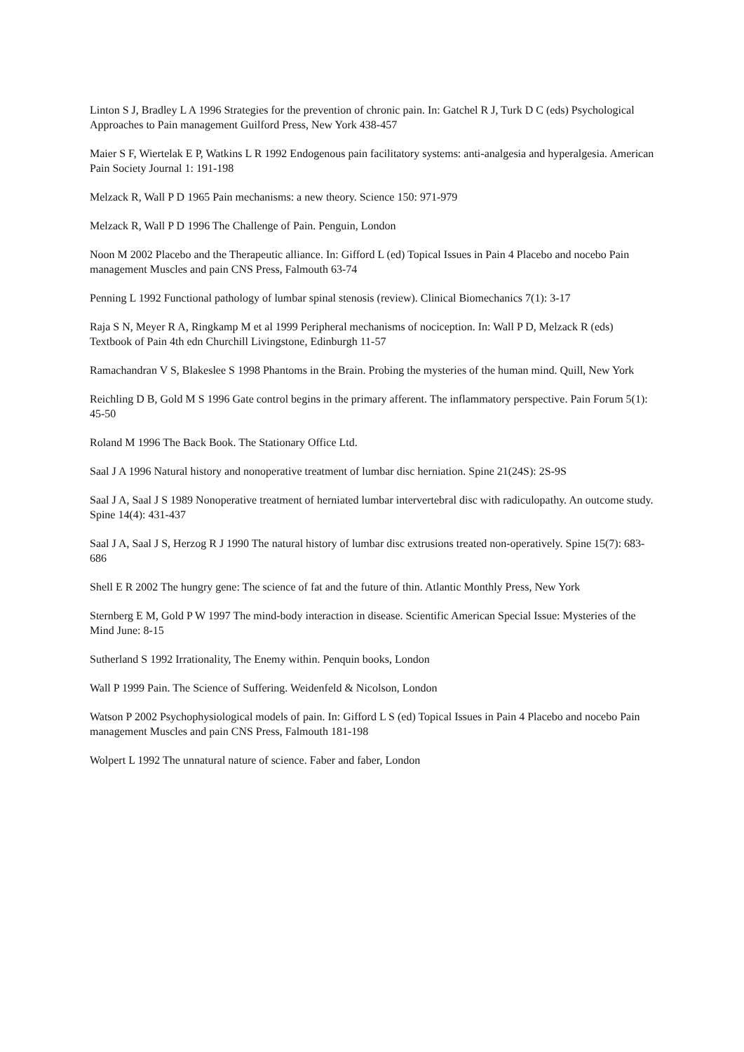Linton S J, Bradley L A 1996 Strategies for the prevention of chronic pain. In: Gatchel R J, Turk D C (eds) Psychological Approaches to Pain management Guilford Press, New York 438-457
Maier S F, Wiertelak E P, Watkins L R 1992 Endogenous pain facilitatory systems: anti-analgesia and hyperalgesia. American Pain Society Journal 1: 191-198
Melzack R, Wall P D 1965 Pain mechanisms: a new theory. Science 150: 971-979
Melzack R, Wall P D 1996 The Challenge of Pain. Penguin, London
Noon M 2002 Placebo and the Therapeutic alliance. In: Gifford L (ed) Topical Issues in Pain 4 Placebo and nocebo Pain management Muscles and pain CNS Press, Falmouth 63-74
Penning L 1992 Functional pathology of lumbar spinal stenosis (review). Clinical Biomechanics 7(1): 3-17
Raja S N, Meyer R A, Ringkamp M et al 1999 Peripheral mechanisms of nociception. In: Wall P D, Melzack R (eds) Textbook of Pain 4th edn Churchill Livingstone, Edinburgh 11-57
Ramachandran V S, Blakeslee S 1998 Phantoms in the Brain. Probing the mysteries of the human mind. Quill, New York
Reichling D B, Gold M S 1996 Gate control begins in the primary afferent. The inflammatory perspective. Pain Forum 5(1): 45-50
Roland M 1996 The Back Book. The Stationary Office Ltd.
Saal J A 1996 Natural history and nonoperative treatment of lumbar disc herniation. Spine 21(24S): 2S-9S
Saal J A, Saal J S 1989 Nonoperative treatment of herniated lumbar intervertebral disc with radiculopathy. An outcome study. Spine 14(4): 431-437
Saal J A, Saal J S, Herzog R J 1990 The natural history of lumbar disc extrusions treated non-operatively. Spine 15(7): 683-686
Shell E R 2002 The hungry gene: The science of fat and the future of thin. Atlantic Monthly Press, New York
Sternberg E M, Gold P W 1997 The mind-body interaction in disease. Scientific American Special Issue: Mysteries of the Mind June: 8-15
Sutherland S 1992 Irrationality, The Enemy within. Penquin books, London
Wall P 1999 Pain. The Science of Suffering. Weidenfeld & Nicolson, London
Watson P 2002 Psychophysiological models of pain. In: Gifford L S (ed) Topical Issues in Pain 4 Placebo and nocebo Pain management Muscles and pain CNS Press, Falmouth 181-198
Wolpert L 1992 The unnatural nature of science. Faber and faber, London